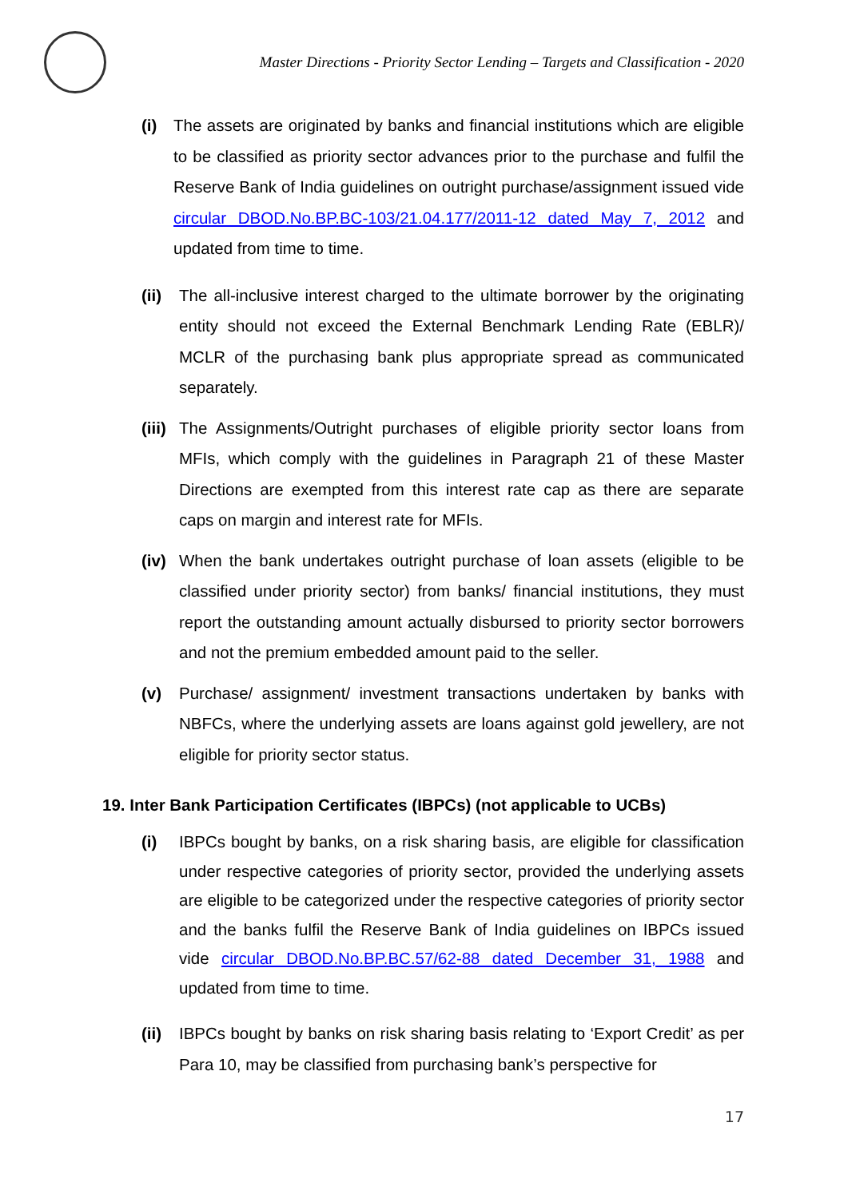Master Directions - Priority Sector Lending – Targets and Classification - 2020
(i) The assets are originated by banks and financial institutions which are eligible to be classified as priority sector advances prior to the purchase and fulfil the Reserve Bank of India guidelines on outright purchase/assignment issued vide circular DBOD.No.BP.BC-103/21.04.177/2011-12 dated May 7, 2012 and updated from time to time.
(ii) The all-inclusive interest charged to the ultimate borrower by the originating entity should not exceed the External Benchmark Lending Rate (EBLR)/ MCLR of the purchasing bank plus appropriate spread as communicated separately.
(iii) The Assignments/Outright purchases of eligible priority sector loans from MFIs, which comply with the guidelines in Paragraph 21 of these Master Directions are exempted from this interest rate cap as there are separate caps on margin and interest rate for MFIs.
(iv) When the bank undertakes outright purchase of loan assets (eligible to be classified under priority sector) from banks/ financial institutions, they must report the outstanding amount actually disbursed to priority sector borrowers and not the premium embedded amount paid to the seller.
(v) Purchase/ assignment/ investment transactions undertaken by banks with NBFCs, where the underlying assets are loans against gold jewellery, are not eligible for priority sector status.
19. Inter Bank Participation Certificates (IBPCs) (not applicable to UCBs)
(i) IBPCs bought by banks, on a risk sharing basis, are eligible for classification under respective categories of priority sector, provided the underlying assets are eligible to be categorized under the respective categories of priority sector and the banks fulfil the Reserve Bank of India guidelines on IBPCs issued vide circular DBOD.No.BP.BC.57/62-88 dated December 31, 1988 and updated from time to time.
(ii) IBPCs bought by banks on risk sharing basis relating to ‘Export Credit’ as per Para 10, may be classified from purchasing bank’s perspective for
17